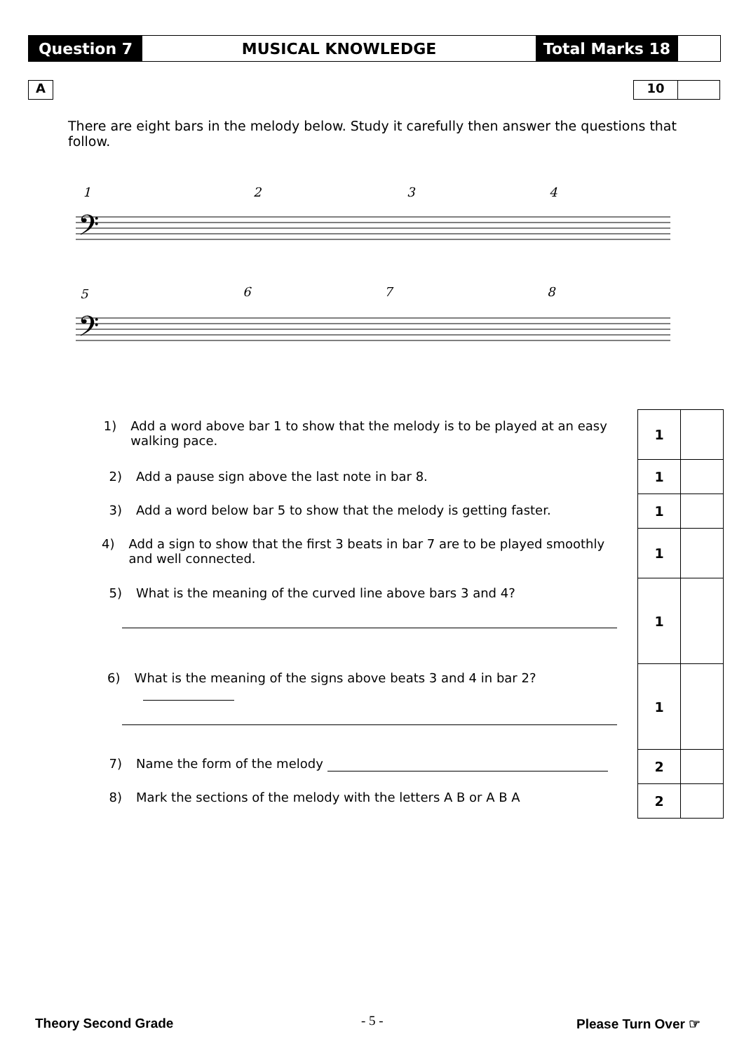Question 7 MUSICAL KNOWLEDGE Total Marks 18
A 10
There are eight bars in the melody below. Study it carefully then answer the questions that follow.
1
2
3
4
5
6
7
8
𝄢
𝄢
| 1 | |
| 1 | |
| 1 | |
| 1 | |
| 1 | |
| 1 | |
| 2 | |
| 2 | |
1) Add a word above bar 1 to show that the melody is to be played at an easy walking pace.
2) Add a pause sign above the last note in bar 8.
3) Add a word below bar 5 to show that the melody is getting faster.
4) Add a sign to show that the first 3 beats in bar 7 are to be played smoothly and well connected.
5) What is the meaning of the curved line above bars 3 and 4?
6) What is the meaning of the signs above beats 3 and 4 in bar 2?
7) Name the form of the melody
8) Mark the sections of the melody with the letters A B or A B A
Theory Second Grade - 5 - Please Turn Over ☞